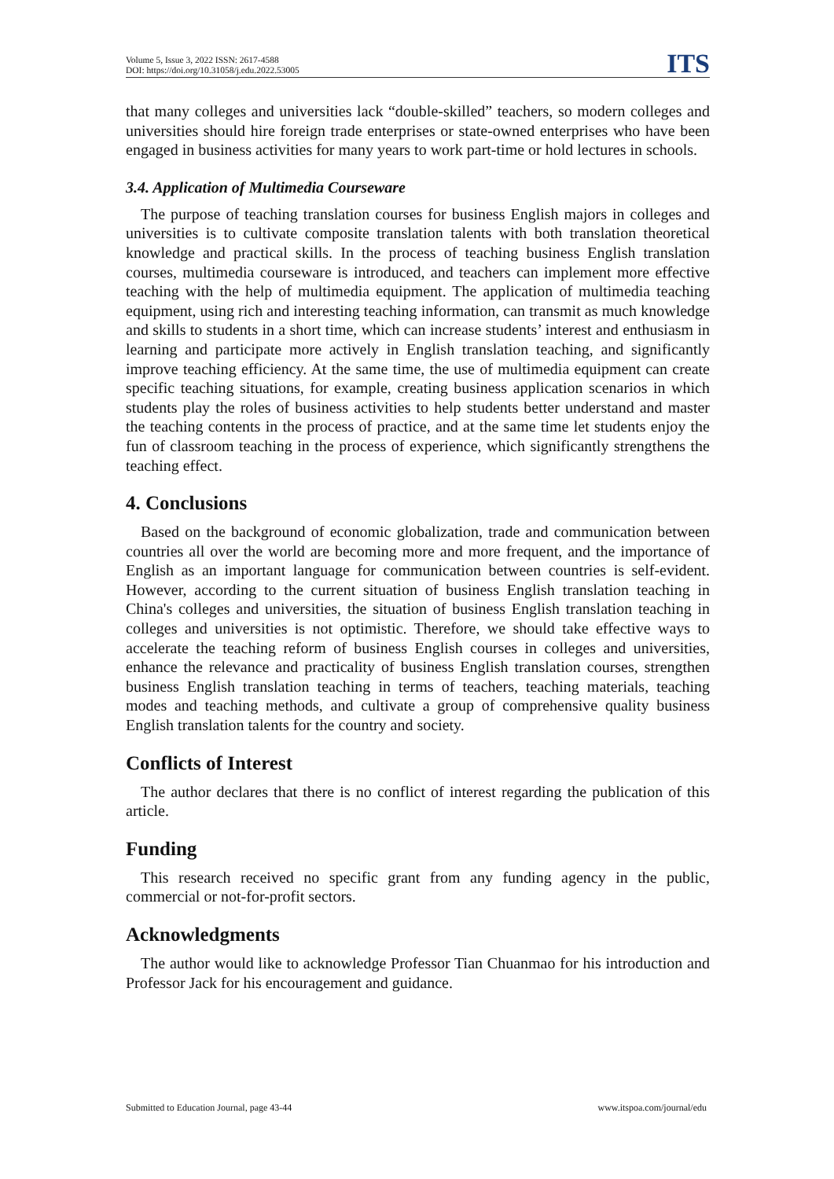Volume 5, Issue 3, 2022 ISSN: 2617-4588
DOI: https://doi.org/10.31058/j.edu.2022.53005
ITS
that many colleges and universities lack “double-skilled” teachers, so modern colleges and universities should hire foreign trade enterprises or state-owned enterprises who have been engaged in business activities for many years to work part-time or hold lectures in schools.
3.4. Application of Multimedia Courseware
The purpose of teaching translation courses for business English majors in colleges and universities is to cultivate composite translation talents with both translation theoretical knowledge and practical skills. In the process of teaching business English translation courses, multimedia courseware is introduced, and teachers can implement more effective teaching with the help of multimedia equipment. The application of multimedia teaching equipment, using rich and interesting teaching information, can transmit as much knowledge and skills to students in a short time, which can increase students’ interest and enthusiasm in learning and participate more actively in English translation teaching, and significantly improve teaching efficiency. At the same time, the use of multimedia equipment can create specific teaching situations, for example, creating business application scenarios in which students play the roles of business activities to help students better understand and master the teaching contents in the process of practice, and at the same time let students enjoy the fun of classroom teaching in the process of experience, which significantly strengthens the teaching effect.
4. Conclusions
Based on the background of economic globalization, trade and communication between countries all over the world are becoming more and more frequent, and the importance of English as an important language for communication between countries is self-evident. However, according to the current situation of business English translation teaching in China's colleges and universities, the situation of business English translation teaching in colleges and universities is not optimistic. Therefore, we should take effective ways to accelerate the teaching reform of business English courses in colleges and universities, enhance the relevance and practicality of business English translation courses, strengthen business English translation teaching in terms of teachers, teaching materials, teaching modes and teaching methods, and cultivate a group of comprehensive quality business English translation talents for the country and society.
Conflicts of Interest
The author declares that there is no conflict of interest regarding the publication of this article.
Funding
This research received no specific grant from any funding agency in the public, commercial or not-for-profit sectors.
Acknowledgments
The author would like to acknowledge Professor Tian Chuanmao for his introduction and Professor Jack for his encouragement and guidance.
Submitted to Education Journal, page 43-44 www.itspoa.com/journal/edu